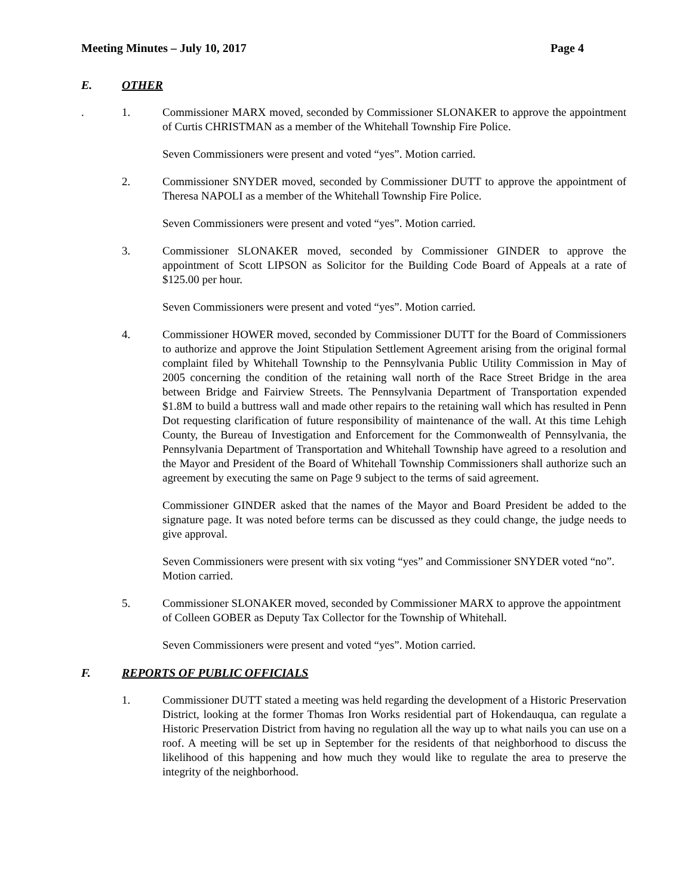Meeting Minutes – July 10, 2017 Page 4
E. OTHER
. 1. Commissioner MARX moved, seconded by Commissioner SLONAKER to approve the appointment of Curtis CHRISTMAN as a member of the Whitehall Township Fire Police.
Seven Commissioners were present and voted “yes”. Motion carried.
2. Commissioner SNYDER moved, seconded by Commissioner DUTT to approve the appointment of Theresa NAPOLI as a member of the Whitehall Township Fire Police.
Seven Commissioners were present and voted “yes”. Motion carried.
3. Commissioner SLONAKER moved, seconded by Commissioner GINDER to approve the appointment of Scott LIPSON as Solicitor for the Building Code Board of Appeals at a rate of $125.00 per hour.
Seven Commissioners were present and voted “yes”. Motion carried.
4. Commissioner HOWER moved, seconded by Commissioner DUTT for the Board of Commissioners to authorize and approve the Joint Stipulation Settlement Agreement arising from the original formal complaint filed by Whitehall Township to the Pennsylvania Public Utility Commission in May of 2005 concerning the condition of the retaining wall north of the Race Street Bridge in the area between Bridge and Fairview Streets. The Pennsylvania Department of Transportation expended $1.8M to build a buttress wall and made other repairs to the retaining wall which has resulted in Penn Dot requesting clarification of future responsibility of maintenance of the wall. At this time Lehigh County, the Bureau of Investigation and Enforcement for the Commonwealth of Pennsylvania, the Pennsylvania Department of Transportation and Whitehall Township have agreed to a resolution and the Mayor and President of the Board of Whitehall Township Commissioners shall authorize such an agreement by executing the same on Page 9 subject to the terms of said agreement.
Commissioner GINDER asked that the names of the Mayor and Board President be added to the signature page. It was noted before terms can be discussed as they could change, the judge needs to give approval.
Seven Commissioners were present with six voting “yes” and Commissioner SNYDER voted “no”. Motion carried.
5. Commissioner SLONAKER moved, seconded by Commissioner MARX to approve the appointment of Colleen GOBER as Deputy Tax Collector for the Township of Whitehall.
Seven Commissioners were present and voted “yes”. Motion carried.
F. REPORTS OF PUBLIC OFFICIALS
1. Commissioner DUTT stated a meeting was held regarding the development of a Historic Preservation District, looking at the former Thomas Iron Works residential part of Hokendauqua, can regulate a Historic Preservation District from having no regulation all the way up to what nails you can use on a roof. A meeting will be set up in September for the residents of that neighborhood to discuss the likelihood of this happening and how much they would like to regulate the area to preserve the integrity of the neighborhood.